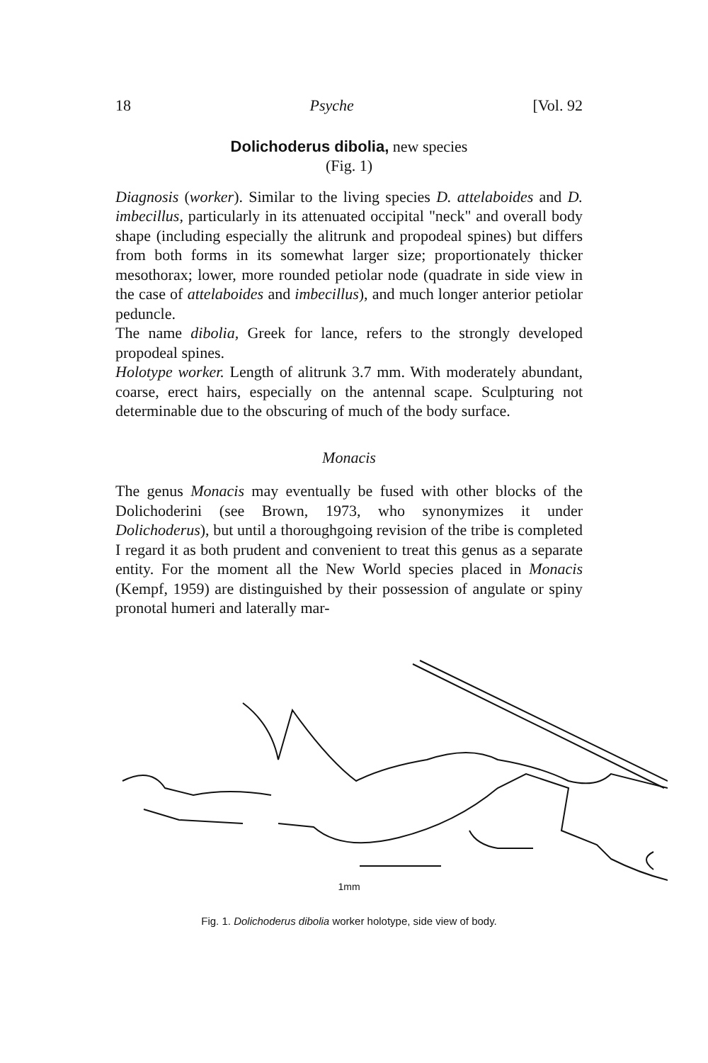18 Psyche [Vol. 92
Dolichoderus dibolia, new species
(Fig. 1)
Diagnosis (worker). Similar to the living species D. attelaboides and D. imbecillus, particularly in its attenuated occipital "neck" and overall body shape (including especially the alitrunk and propodeal spines) but differs from both forms in its somewhat larger size; proportionately thicker mesothorax; lower, more rounded petiolar node (quadrate in side view in the case of attelaboides and imbecillus), and much longer anterior petiolar peduncle.
The name dibolia, Greek for lance, refers to the strongly developed propodeal spines.
Holotype worker. Length of alitrunk 3.7 mm. With moderately abundant, coarse, erect hairs, especially on the antennal scape. Sculpturing not determinable due to the obscuring of much of the body surface.
Monacis
The genus Monacis may eventually be fused with other blocks of the Dolichoderini (see Brown, 1973, who synonymizes it under Dolichoderus), but until a thoroughgoing revision of the tribe is completed I regard it as both prudent and convenient to treat this genus as a separate entity. For the moment all the New World species placed in Monacis (Kempf, 1959) are distinguished by their possession of angulate or spiny pronotal humeri and laterally mar-
1mm
Fig. 1. Dolichoderus dibolia worker holotype, side view of body.